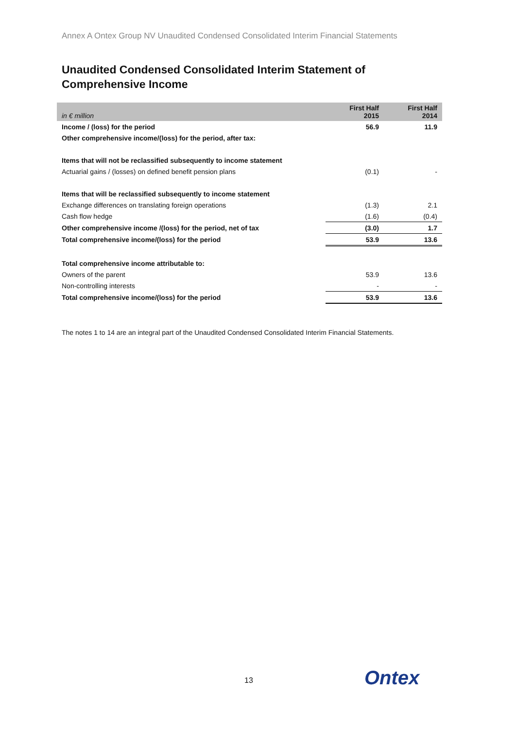Annex A Ontex Group NV Unaudited Condensed Consolidated Interim Financial Statements
Unaudited Condensed Consolidated Interim Statement of Comprehensive Income
| in € million | First Half 2015 | First Half 2014 |
| --- | --- | --- |
| Income / (loss) for the period | 56.9 | 11.9 |
| Other comprehensive income/(loss) for the period, after tax: | | |
| Items that will not be reclassified subsequently to income statement | | |
| Actuarial gains / (losses) on defined benefit pension plans | (0.1) | - |
| Items that will be reclassified subsequently to income statement | | |
| Exchange differences on translating foreign operations | (1.3) | 2.1 |
| Cash flow hedge | (1.6) | (0.4) |
| Other comprehensive income /(loss) for the period, net of tax | (3.0) | 1.7 |
| Total comprehensive income/(loss) for the period | 53.9 | 13.6 |
| Total comprehensive income attributable to: | | |
| Owners of the parent | 53.9 | 13.6 |
| Non-controlling interests | - | - |
| Total comprehensive income/(loss) for the period | 53.9 | 13.6 |
The notes 1 to 14 are an integral part of the Unaudited Condensed Consolidated Interim Financial Statements.
13 Ontex